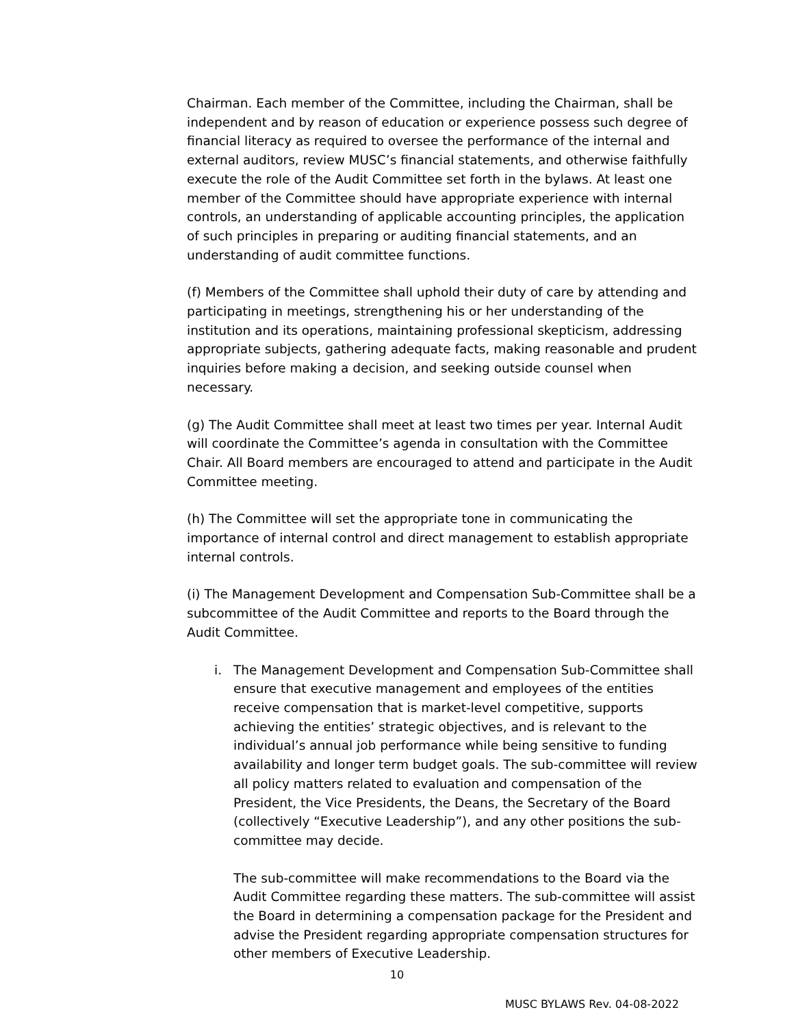Chairman. Each member of the Committee, including the Chairman, shall be independent and by reason of education or experience possess such degree of financial literacy as required to oversee the performance of the internal and external auditors, review MUSC’s financial statements, and otherwise faithfully execute the role of the Audit Committee set forth in the bylaws. At least one member of the Committee should have appropriate experience with internal controls, an understanding of applicable accounting principles, the application of such principles in preparing or auditing financial statements, and an understanding of audit committee functions.
(f) Members of the Committee shall uphold their duty of care by attending and participating in meetings, strengthening his or her understanding of the institution and its operations, maintaining professional skepticism, addressing appropriate subjects, gathering adequate facts, making reasonable and prudent inquiries before making a decision, and seeking outside counsel when necessary.
(g) The Audit Committee shall meet at least two times per year. Internal Audit will coordinate the Committee’s agenda in consultation with the Committee Chair. All Board members are encouraged to attend and participate in the Audit Committee meeting.
(h) The Committee will set the appropriate tone in communicating the importance of internal control and direct management to establish appropriate internal controls.
(i) The Management Development and Compensation Sub-Committee shall be a subcommittee of the Audit Committee and reports to the Board through the Audit Committee.
i. The Management Development and Compensation Sub-Committee shall ensure that executive management and employees of the entities receive compensation that is market-level competitive, supports achieving the entities’ strategic objectives, and is relevant to the individual’s annual job performance while being sensitive to funding availability and longer term budget goals. The sub-committee will review all policy matters related to evaluation and compensation of the President, the Vice Presidents, the Deans, the Secretary of the Board (collectively “Executive Leadership”), and any other positions the sub-committee may decide.
The sub-committee will make recommendations to the Board via the Audit Committee regarding these matters. The sub-committee will assist the Board in determining a compensation package for the President and advise the President regarding appropriate compensation structures for other members of Executive Leadership.
10
MUSC BYLAWS Rev. 04-08-2022